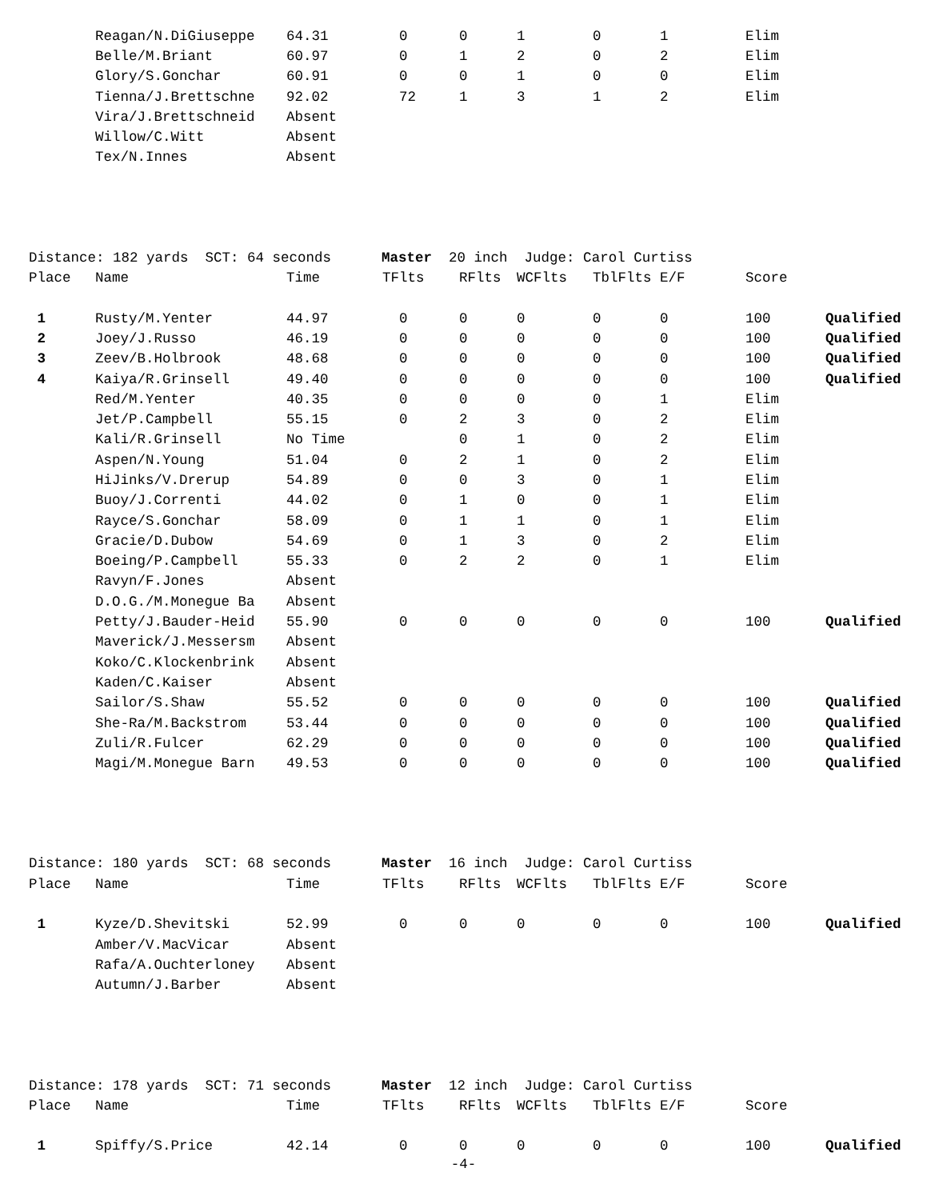| | Reagan/N.DiGiuseppe | 64.31 | 0 | 0 | 1 | 0 | 1 | Elim | |
| | Belle/M.Briant | 60.97 | 0 | 1 | 2 | 0 | 2 | Elim | |
| | Glory/S.Gonchar | 60.91 | 0 | 0 | 1 | 0 | 0 | Elim | |
| | Tienna/J.Brettschne | 92.02 | 72 | 1 | 3 | 1 | 2 | Elim | |
| | Vira/J.Brettschneid | Absent | | | | | | | |
| | Willow/C.Witt | Absent | | | | | | | |
| | Tex/N.Innes | Absent | | | | | | | |
| Distance: 182 yards SCT: 64 seconds Master 20 inch Judge: Carol Curtiss | | | | | | | | | |
| Place | Name | Time | TFlts | RFlts | WCFlts | TblFlts | E/F | Score | |
| 1 | Rusty/M.Yenter | 44.97 | 0 | 0 | 0 | 0 | 0 | 100 | Qualified |
| 2 | Joey/J.Russo | 46.19 | 0 | 0 | 0 | 0 | 0 | 100 | Qualified |
| 3 | Zeev/B.Holbrook | 48.68 | 0 | 0 | 0 | 0 | 0 | 100 | Qualified |
| 4 | Kaiya/R.Grinsell | 49.40 | 0 | 0 | 0 | 0 | 0 | 100 | Qualified |
| | Red/M.Yenter | 40.35 | 0 | 0 | 0 | 0 | 1 | Elim | |
| | Jet/P.Campbell | 55.15 | 0 | 2 | 3 | 0 | 2 | Elim | |
| | Kali/R.Grinsell | No Time | | 0 | 1 | 0 | 2 | Elim | |
| | Aspen/N.Young | 51.04 | 0 | 2 | 1 | 0 | 2 | Elim | |
| | HiJinks/V.Drerup | 54.89 | 0 | 0 | 3 | 0 | 1 | Elim | |
| | Buoy/J.Correnti | 44.02 | 0 | 1 | 0 | 0 | 1 | Elim | |
| | Rayce/S.Gonchar | 58.09 | 0 | 1 | 1 | 0 | 1 | Elim | |
| | Gracie/D.Dubow | 54.69 | 0 | 1 | 3 | 0 | 2 | Elim | |
| | Boeing/P.Campbell | 55.33 | 0 | 2 | 2 | 0 | 1 | Elim | |
| | Ravyn/F.Jones | Absent | | | | | | | |
| | D.O.G./M.Monegue Ba | Absent | | | | | | | |
| | Petty/J.Bauder-Heid | 55.90 | 0 | 0 | 0 | 0 | 0 | 100 | Qualified |
| | Maverick/J.Messersm | Absent | | | | | | | |
| | Koko/C.Klockenbrink | Absent | | | | | | | |
| | Kaden/C.Kaiser | Absent | | | | | | | |
| | Sailor/S.Shaw | 55.52 | 0 | 0 | 0 | 0 | 0 | 100 | Qualified |
| | She-Ra/M.Backstrom | 53.44 | 0 | 0 | 0 | 0 | 0 | 100 | Qualified |
| | Zuli/R.Fulcer | 62.29 | 0 | 0 | 0 | 0 | 0 | 100 | Qualified |
| | Magi/M.Monegue Barn | 49.53 | 0 | 0 | 0 | 0 | 0 | 100 | Qualified |
| Distance: 180 yards SCT: 68 seconds Master 16 inch Judge: Carol Curtiss | | | | | | | | | |
| Place | Name | Time | TFlts | RFlts | WCFlts | TblFlts | E/F | Score | |
| 1 | Kyze/D.Shevitski | 52.99 | 0 | 0 | 0 | 0 | 0 | 100 | Qualified |
| | Amber/V.MacVicar | Absent | | | | | | | |
| | Rafa/A.Ouchterloney | Absent | | | | | | | |
| | Autumn/J.Barber | Absent | | | | | | | |
| Distance: 178 yards SCT: 71 seconds Master 12 inch Judge: Carol Curtiss | | | | | | | | | |
| Place | Name | Time | TFlts | RFlts | WCFlts | TblFlts | E/F | Score | |
| 1 | Spiffy/S.Price | 42.14 | 0 | 0 | 0 | 0 | 0 | 100 | Qualified |
-4-